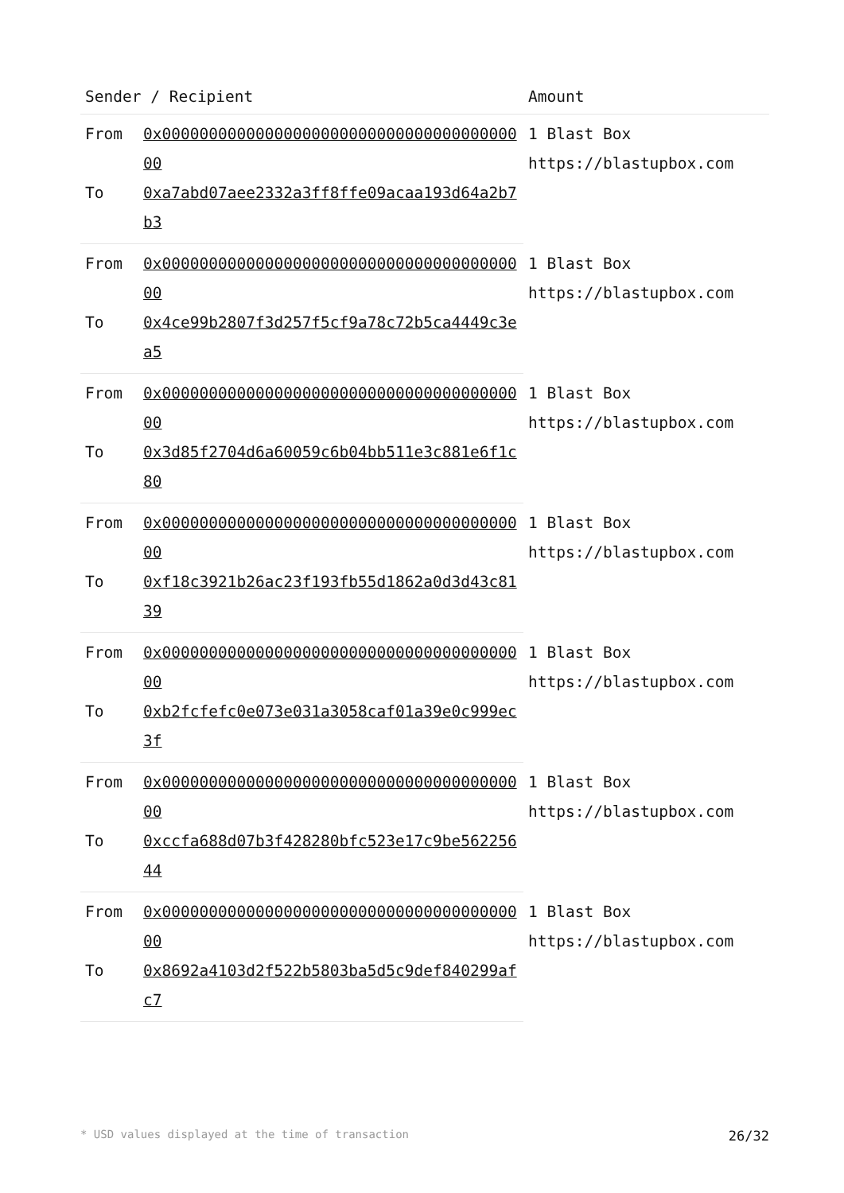| Sender / Recipient | | Amount |
| --- | --- | --- |
| From | 0x0000000000000000000000000000000000000000 | 1 Blast Box https://blastupbox.com |
| To | 0xa7abd07aee2332a3ff8ffe09acaa193d64a2b7b3 | |
| From | 0x0000000000000000000000000000000000000000 | 1 Blast Box https://blastupbox.com |
| To | 0x4ce99b2807f3d257f5cf9a78c72b5ca4449c3ea5 | |
| From | 0x0000000000000000000000000000000000000000 | 1 Blast Box https://blastupbox.com |
| To | 0x3d85f2704d6a60059c6b04bb511e3c881e6f1c80 | |
| From | 0x0000000000000000000000000000000000000000 | 1 Blast Box https://blastupbox.com |
| To | 0xf18c3921b26ac23f193fb55d1862a0d3d43c8139 | |
| From | 0x0000000000000000000000000000000000000000 | 1 Blast Box https://blastupbox.com |
| To | 0xb2fcfefc0e073e031a3058caf01a39e0c999ec3f | |
| From | 0x0000000000000000000000000000000000000000 | 1 Blast Box https://blastupbox.com |
| To | 0xccfa688d07b3f428280bfc523e17c9be56225644 | |
| From | 0x0000000000000000000000000000000000000000 | 1 Blast Box https://blastupbox.com |
| To | 0x8692a4103d2f522b5803ba5d5c9def840299afc7 | |
* USD values displayed at the time of transaction 26/32